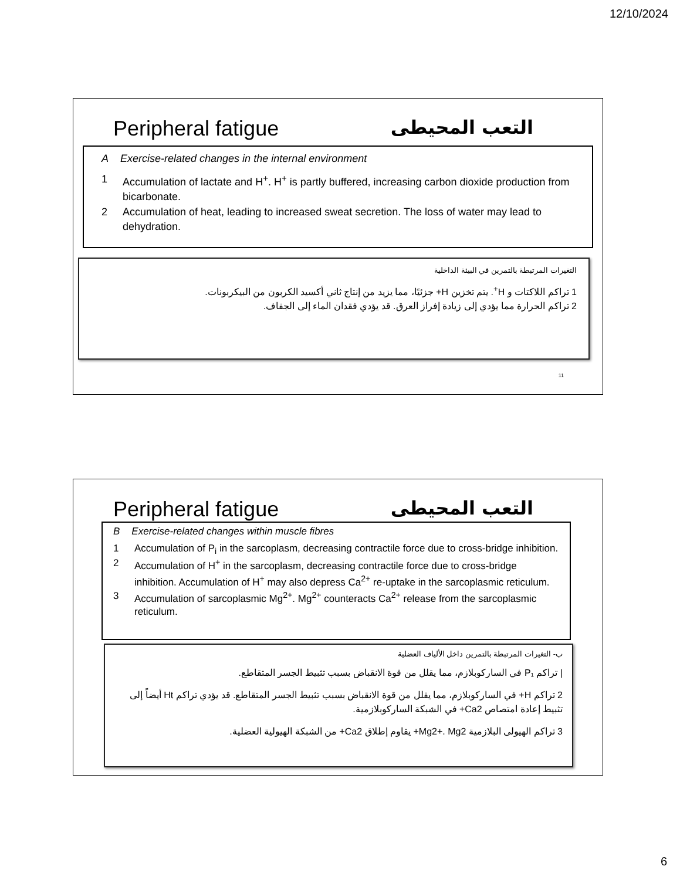12/10/2024
Peripheral fatigue التعب المحيطى
A Exercise-related changes in the internal environment
1 Accumulation of lactate and H<sup>+</sup>. H<sup>+</sup> is partly buffered, increasing carbon dioxide production from bicarbonate.
2 Accumulation of heat, leading to increased sweat secretion. The loss of water may lead to dehydration.
التغيرات المرتبطة بالتمرين في البيئة الداخلية
1 تراكم اللاكتات و H<sup>+</sup>. يتم تخزين H+ جزئيًا، مما يزيد من إنتاج ثاني أكسيد الكربون من البيكربونات.
2 تراكم الحرارة مما يؤدي إلى زيادة إفراز العرق. قد يؤدي فقدان الماء إلى الجفاف.
11
Peripheral fatigue التعب المحيطى
B Exercise-related changes within muscle fibres
1 Accumulation of P<sub>i</sub> in the sarcoplasm, decreasing contractile force due to cross-bridge inhibition.
2 Accumulation of H<sup>+</sup> in the sarcoplasm, decreasing contractile force due to cross-bridge inhibition. Accumulation of H<sup>+</sup> may also depress Ca<sup>2+</sup> re-uptake in the sarcoplasmic reticulum.
3 Accumulation of sarcoplasmic Mg<sup>2+</sup>. Mg<sup>2+</sup> counteracts Ca<sup>2+</sup> release from the sarcoplasmic reticulum.
ب- التغيرات المرتبطة بالتمرين داخل الألياف العضلية
| تراكم P₁ في الساركوبلازم، مما يقلل من قوة الانقباض بسبب تثبيط الجسر المتقاطع.
2 تراكم H+ في الساركوبلازم، مما يقلل من قوة الانقباض بسبب تثبيط الجسر المتقاطع. قد يؤدي تراكم Ht أيضاً إلى تثبيط إعادة امتصاص Ca2+ في الشبكة الساركوبلازمية.
3 تراكم الهيولى البلازمية Mg2+. Mg2+ يقاوم إطلاق Ca2+ من الشبكة الهيولية العضلية.
6